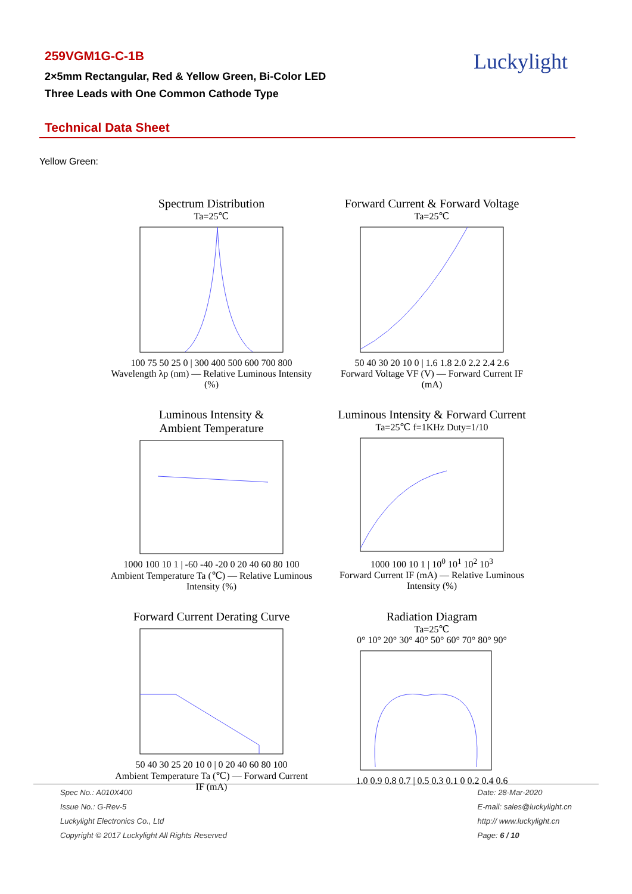259VGM1G-C-1B
2×5mm Rectangular, Red & Yellow Green, Bi-Color LED
Three Leads with One Common Cathode Type
Luckylight
Technical Data Sheet
Yellow Green:
Spectrum Distribution
Ta=25℃
100 75 50 25 0 | 300 400 500 600 700 800
Wavelength λp (nm) — Relative Luminous Intensity (%)
Forward Current & Forward Voltage
Ta=25℃
50 40 30 20 10 0 | 1.6 1.8 2.0 2.2 2.4 2.6
Forward Voltage VF (V) — Forward Current IF (mA)
Luminous Intensity &
Ambient Temperature
1000 100 10 1 | -60 -40 -20 0 20 40 60 80 100
Ambient Temperature Ta (℃) — Relative Luminous Intensity (%)
Luminous Intensity & Forward Current
Ta=25℃ f=1KHz Duty=1/10
1000 100 10 1 | 10<sup>0</sup> 10<sup>1</sup> 10<sup>2</sup> 10<sup>3</sup>
Forward Current IF (mA) — Relative Luminous Intensity (%)
Forward Current Derating Curve
50 40 30 25 20 10 0 | 0 20 40 60 80 100
Ambient Temperature Ta (℃) — Forward Current IF (mA)
Radiation Diagram
Ta=25℃
0° 10° 20° 30° 40° 50° 60° 70° 80° 90°
1.0 0.9 0.8 0.7 | 0.5 0.3 0.1 0 0.2 0.4 0.6
Spec No.: A010X400
Issue No.: G-Rev-5
Luckylight Electronics Co., Ltd
Copyright © 2017 Luckylight All Rights Reserved
Date: 28-Mar-2020
E-mail: sales@luckylight.cn
http:// www.luckylight.cn
Page: 6 / 10